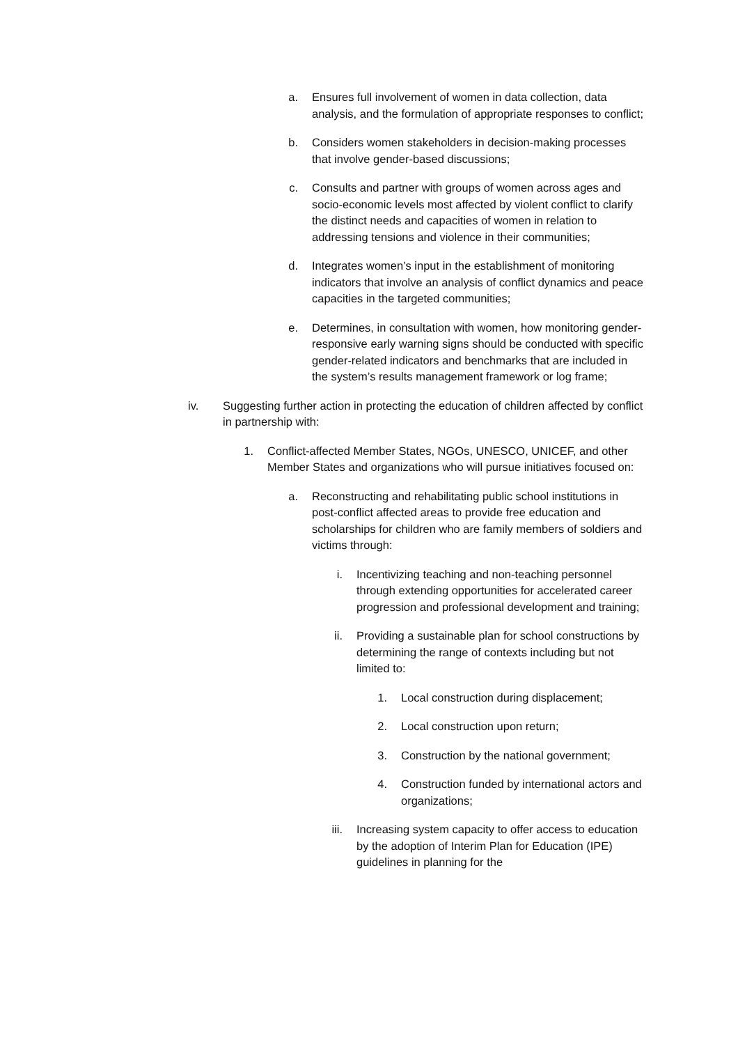a. Ensures full involvement of women in data collection, data analysis, and the formulation of appropriate responses to conflict;
b. Considers women stakeholders in decision-making processes that involve gender-based discussions;
c. Consults and partner with groups of women across ages and socio-economic levels most affected by violent conflict to clarify the distinct needs and capacities of women in relation to addressing tensions and violence in their communities;
d. Integrates women’s input in the establishment of monitoring indicators that involve an analysis of conflict dynamics and peace capacities in the targeted communities;
e. Determines, in consultation with women, how monitoring gender-responsive early warning signs should be conducted with specific gender-related indicators and benchmarks that are included in the system’s results management framework or log frame;
iv. Suggesting further action in protecting the education of children affected by conflict in partnership with:
1. Conflict-affected Member States, NGOs, UNESCO, UNICEF, and other Member States and organizations who will pursue initiatives focused on:
a. Reconstructing and rehabilitating public school institutions in post-conflict affected areas to provide free education and scholarships for children who are family members of soldiers and victims through:
i. Incentivizing teaching and non-teaching personnel through extending opportunities for accelerated career progression and professional development and training;
ii. Providing a sustainable plan for school constructions by determining the range of contexts including but not limited to:
1. Local construction during displacement;
2. Local construction upon return;
3. Construction by the national government;
4. Construction funded by international actors and organizations;
iii.
Increasing system capacity to offer access to education by the adoption of Interim Plan for Education (IPE) guidelines in planning for the